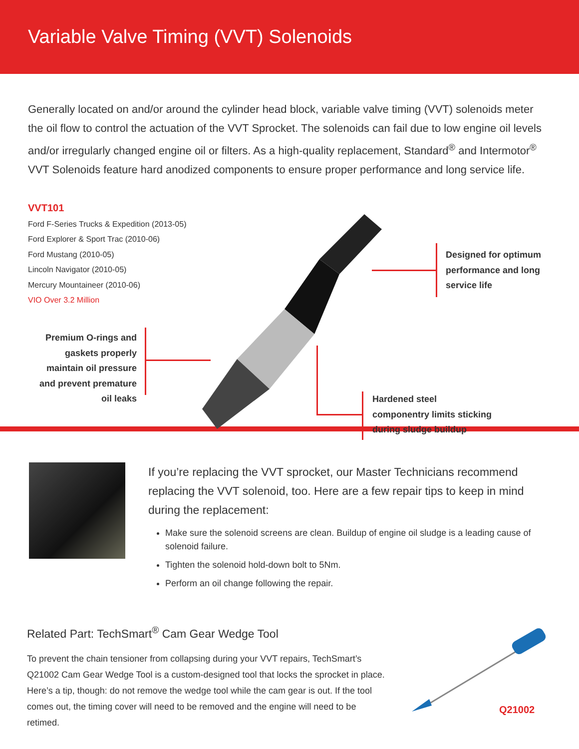Variable Valve Timing (VVT) Solenoids
Generally located on and/or around the cylinder head block, variable valve timing (VVT) solenoids meter the oil flow to control the actuation of the VVT Sprocket. The solenoids can fail due to low engine oil levels and/or irregularly changed engine oil or filters. As a high-quality replacement, Standard<sup>®</sup> and Intermotor<sup>®</sup> VVT Solenoids feature hard anodized components to ensure proper performance and long service life.
VVT101
Ford F-Series Trucks & Expedition (2013-05)
Ford Explorer & Sport Trac (2010-06)
Ford Mustang (2010-05)
Lincoln Navigator (2010-05)
Mercury Mountaineer (2010-06)
VIO Over 3.2 Million
Designed for optimum
performance and long
service life
Premium O-rings and gaskets properly maintain oil pressure and prevent premature oil leaks
Hardened steel
componentry limits sticking
during sludge buildup
If you’re replacing the VVT sprocket, our Master Technicians recommend replacing the VVT solenoid, too. Here are a few repair tips to keep in mind during the replacement:
Make sure the solenoid screens are clean. Buildup of engine oil sludge is a leading cause of solenoid failure.
Tighten the solenoid hold-down bolt to 5Nm.
Perform an oil change following the repair.
Related Part: TechSmart<sup>®</sup> Cam Gear Wedge Tool
To prevent the chain tensioner from collapsing during your VVT repairs, TechSmart’s Q21002 Cam Gear Wedge Tool is a custom-designed tool that locks the sprocket in place. Here’s a tip, though: do not remove the wedge tool while the cam gear is out. If the tool comes out, the timing cover will need to be removed and the engine will need to be retimed.
Q21002